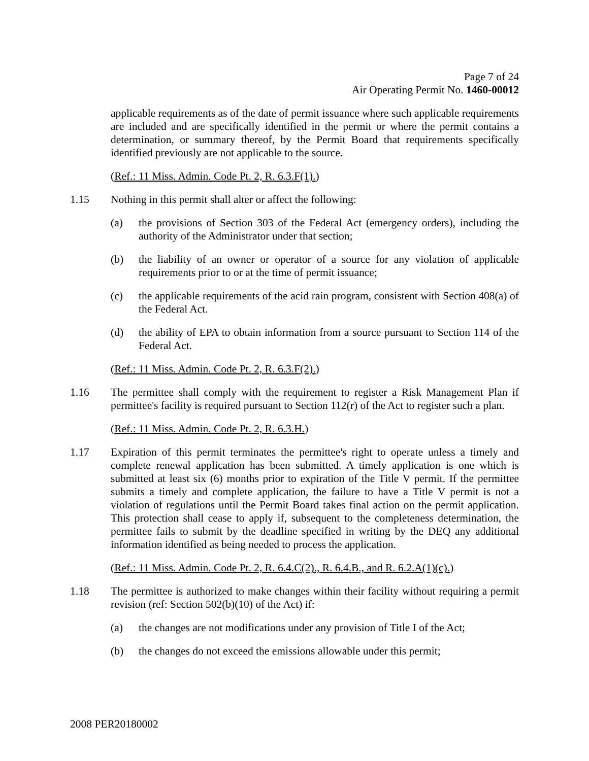Page 7 of 24
Air Operating Permit No. 1460-00012
applicable requirements as of the date of permit issuance where such applicable requirements are included and are specifically identified in the permit or where the permit contains a determination, or summary thereof, by the Permit Board that requirements specifically identified previously are not applicable to the source.
(Ref.: 11 Miss. Admin. Code Pt. 2, R. 6.3.F(1).)
1.15 Nothing in this permit shall alter or affect the following:
(a) the provisions of Section 303 of the Federal Act (emergency orders), including the authority of the Administrator under that section;
(b) the liability of an owner or operator of a source for any violation of applicable requirements prior to or at the time of permit issuance;
(c) the applicable requirements of the acid rain program, consistent with Section 408(a) of the Federal Act.
(d) the ability of EPA to obtain information from a source pursuant to Section 114 of the Federal Act.
(Ref.: 11 Miss. Admin. Code Pt. 2, R. 6.3.F(2).)
1.16 The permittee shall comply with the requirement to register a Risk Management Plan if permittee's facility is required pursuant to Section 112(r) of the Act to register such a plan.
(Ref.: 11 Miss. Admin. Code Pt. 2, R. 6.3.H.)
1.17 Expiration of this permit terminates the permittee's right to operate unless a timely and complete renewal application has been submitted. A timely application is one which is submitted at least six (6) months prior to expiration of the Title V permit. If the permittee submits a timely and complete application, the failure to have a Title V permit is not a violation of regulations until the Permit Board takes final action on the permit application. This protection shall cease to apply if, subsequent to the completeness determination, the permittee fails to submit by the deadline specified in writing by the DEQ any additional information identified as being needed to process the application.
(Ref.: 11 Miss. Admin. Code Pt. 2, R. 6.4.C(2)., R. 6.4.B., and R. 6.2.A(1)(c).)
1.18 The permittee is authorized to make changes within their facility without requiring a permit revision (ref: Section 502(b)(10) of the Act) if:
(a) the changes are not modifications under any provision of Title I of the Act;
(b) the changes do not exceed the emissions allowable under this permit;
2008 PER20180002